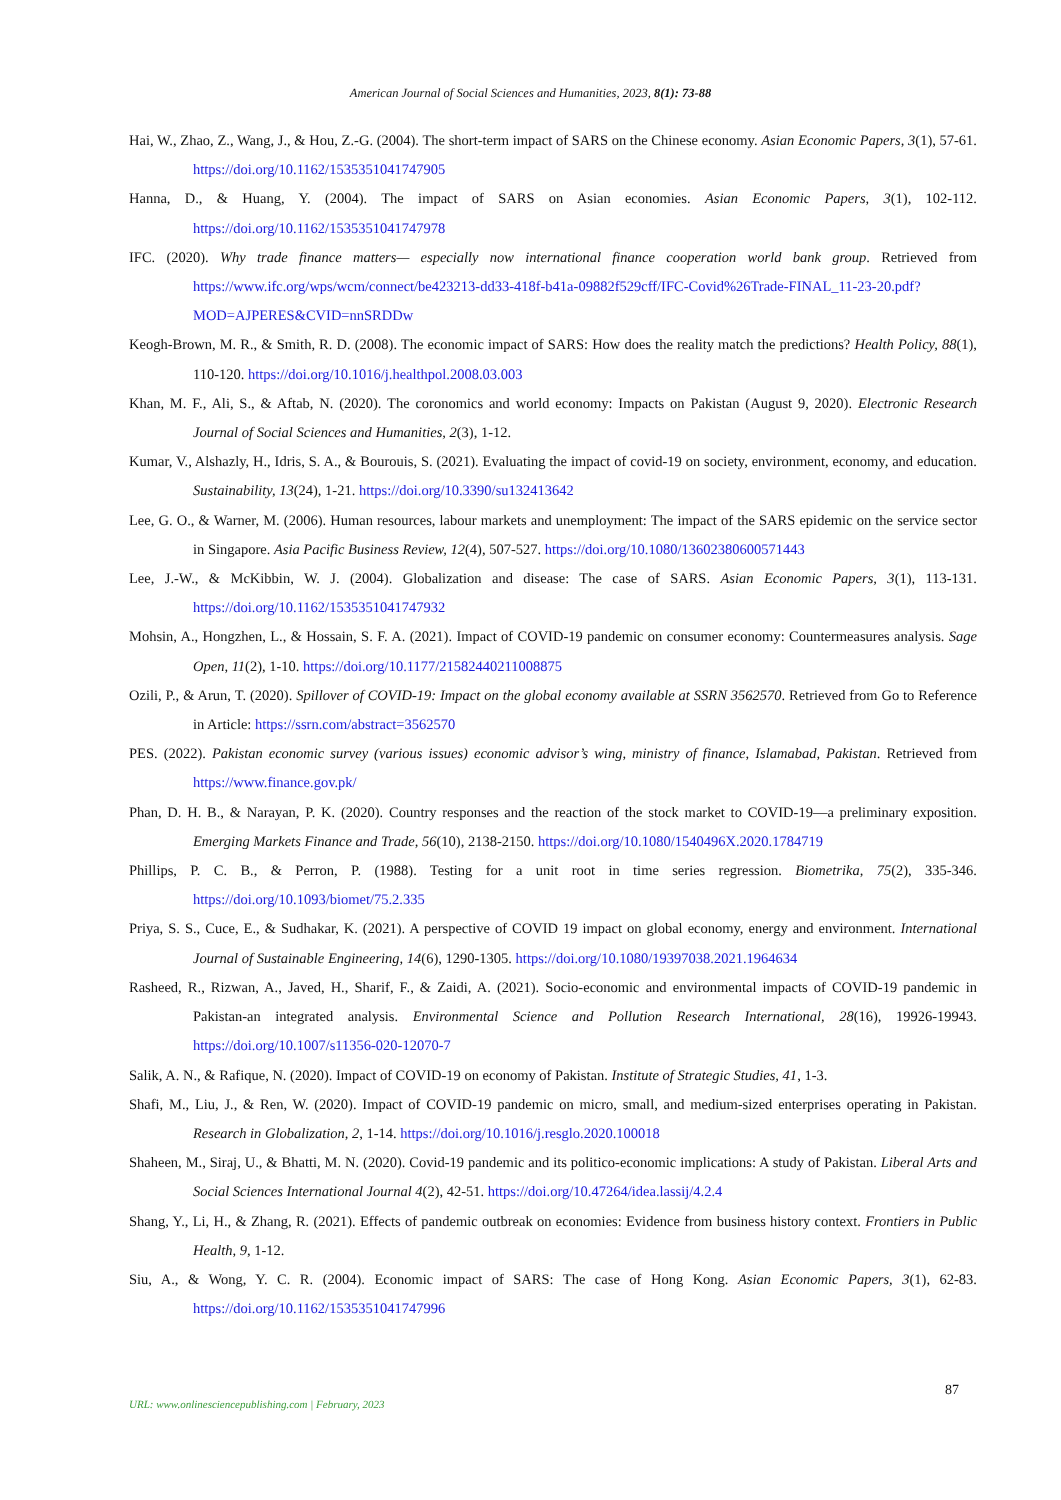American Journal of Social Sciences and Humanities, 2023, 8(1): 73-88
Hai, W., Zhao, Z., Wang, J., & Hou, Z.-G. (2004). The short-term impact of SARS on the Chinese economy. Asian Economic Papers, 3(1), 57-61. https://doi.org/10.1162/1535351041747905
Hanna, D., & Huang, Y. (2004). The impact of SARS on Asian economies. Asian Economic Papers, 3(1), 102-112. https://doi.org/10.1162/1535351041747978
IFC. (2020). Why trade finance matters— especially now international finance cooperation world bank group. Retrieved from https://www.ifc.org/wps/wcm/connect/be423213-dd33-418f-b41a-09882f529cff/IFC-Covid%26Trade-FINAL_11-23-20.pdf?MOD=AJPERES&CVID=nnSRDDw
Keogh-Brown, M. R., & Smith, R. D. (2008). The economic impact of SARS: How does the reality match the predictions? Health Policy, 88(1), 110-120. https://doi.org/10.1016/j.healthpol.2008.03.003
Khan, M. F., Ali, S., & Aftab, N. (2020). The coronomics and world economy: Impacts on Pakistan (August 9, 2020). Electronic Research Journal of Social Sciences and Humanities, 2(3), 1-12.
Kumar, V., Alshazly, H., Idris, S. A., & Bourouis, S. (2021). Evaluating the impact of covid-19 on society, environment, economy, and education. Sustainability, 13(24), 1-21. https://doi.org/10.3390/su132413642
Lee, G. O., & Warner, M. (2006). Human resources, labour markets and unemployment: The impact of the SARS epidemic on the service sector in Singapore. Asia Pacific Business Review, 12(4), 507-527. https://doi.org/10.1080/13602380600571443
Lee, J.-W., & McKibbin, W. J. (2004). Globalization and disease: The case of SARS. Asian Economic Papers, 3(1), 113-131. https://doi.org/10.1162/1535351041747932
Mohsin, A., Hongzhen, L., & Hossain, S. F. A. (2021). Impact of COVID-19 pandemic on consumer economy: Countermeasures analysis. Sage Open, 11(2), 1-10. https://doi.org/10.1177/21582440211008875
Ozili, P., & Arun, T. (2020). Spillover of COVID-19: Impact on the global economy available at SSRN 3562570. Retrieved from Go to Reference in Article: https://ssrn.com/abstract=3562570
PES. (2022). Pakistan economic survey (various issues) economic advisor’s wing, ministry of finance, Islamabad, Pakistan. Retrieved from https://www.finance.gov.pk/
Phan, D. H. B., & Narayan, P. K. (2020). Country responses and the reaction of the stock market to COVID-19—a preliminary exposition. Emerging Markets Finance and Trade, 56(10), 2138-2150. https://doi.org/10.1080/1540496X.2020.1784719
Phillips, P. C. B., & Perron, P. (1988). Testing for a unit root in time series regression. Biometrika, 75(2), 335-346. https://doi.org/10.1093/biomet/75.2.335
Priya, S. S., Cuce, E., & Sudhakar, K. (2021). A perspective of COVID 19 impact on global economy, energy and environment. International Journal of Sustainable Engineering, 14(6), 1290-1305. https://doi.org/10.1080/19397038.2021.1964634
Rasheed, R., Rizwan, A., Javed, H., Sharif, F., & Zaidi, A. (2021). Socio-economic and environmental impacts of COVID-19 pandemic in Pakistan-an integrated analysis. Environmental Science and Pollution Research International, 28(16), 19926-19943. https://doi.org/10.1007/s11356-020-12070-7
Salik, A. N., & Rafique, N. (2020). Impact of COVID-19 on economy of Pakistan. Institute of Strategic Studies, 41, 1-3.
Shafi, M., Liu, J., & Ren, W. (2020). Impact of COVID-19 pandemic on micro, small, and medium-sized enterprises operating in Pakistan. Research in Globalization, 2, 1-14. https://doi.org/10.1016/j.resglo.2020.100018
Shaheen, M., Siraj, U., & Bhatti, M. N. (2020). Covid-19 pandemic and its politico-economic implications: A study of Pakistan. Liberal Arts and Social Sciences International Journal 4(2), 42-51. https://doi.org/10.47264/idea.lassij/4.2.4
Shang, Y., Li, H., & Zhang, R. (2021). Effects of pandemic outbreak on economies: Evidence from business history context. Frontiers in Public Health, 9, 1-12.
Siu, A., & Wong, Y. C. R. (2004). Economic impact of SARS: The case of Hong Kong. Asian Economic Papers, 3(1), 62-83. https://doi.org/10.1162/1535351041747996
87
URL: www.onlinesciencepublishing.com | February, 2023